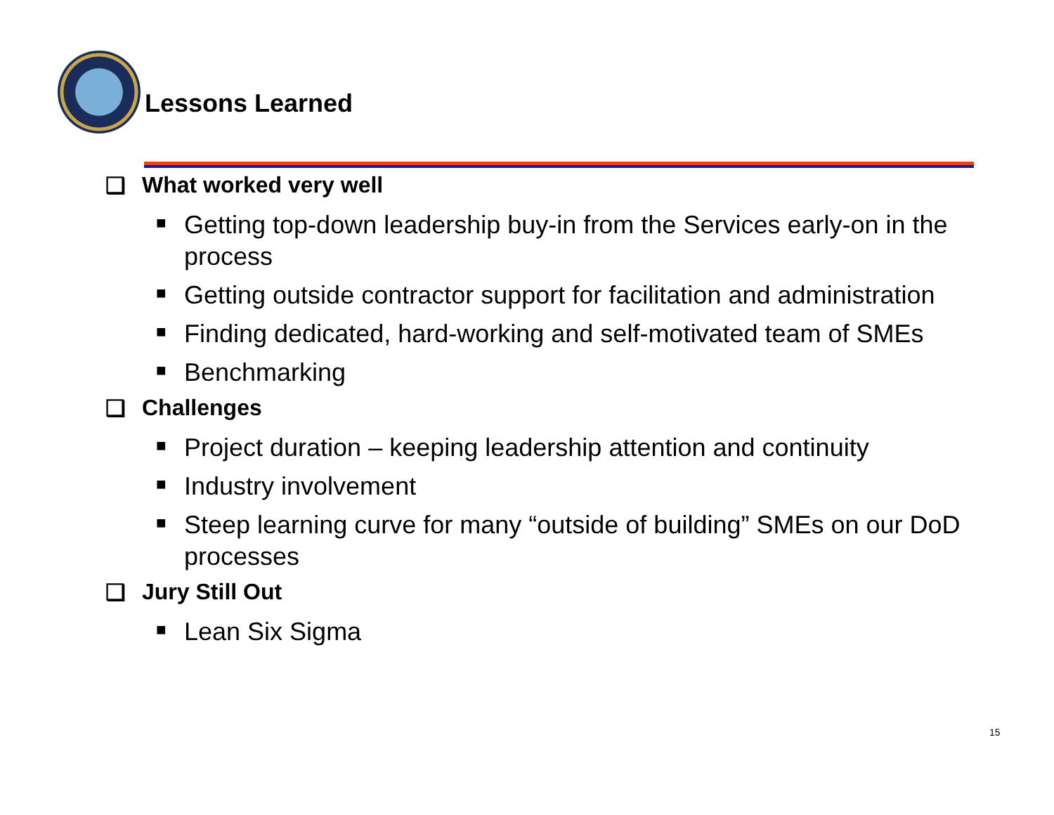Lessons Learned
❑ What worked very well
■ Getting top-down leadership buy-in from the Services early-on in the process
■ Getting outside contractor support for facilitation and administration
■ Finding dedicated, hard-working and self-motivated team of SMEs
■ Benchmarking
❑ Challenges
■ Project duration – keeping leadership attention and continuity
■ Industry involvement
■ Steep learning curve for many “outside of building” SMEs on our DoD processes
❑ Jury Still Out
■ Lean Six Sigma
15